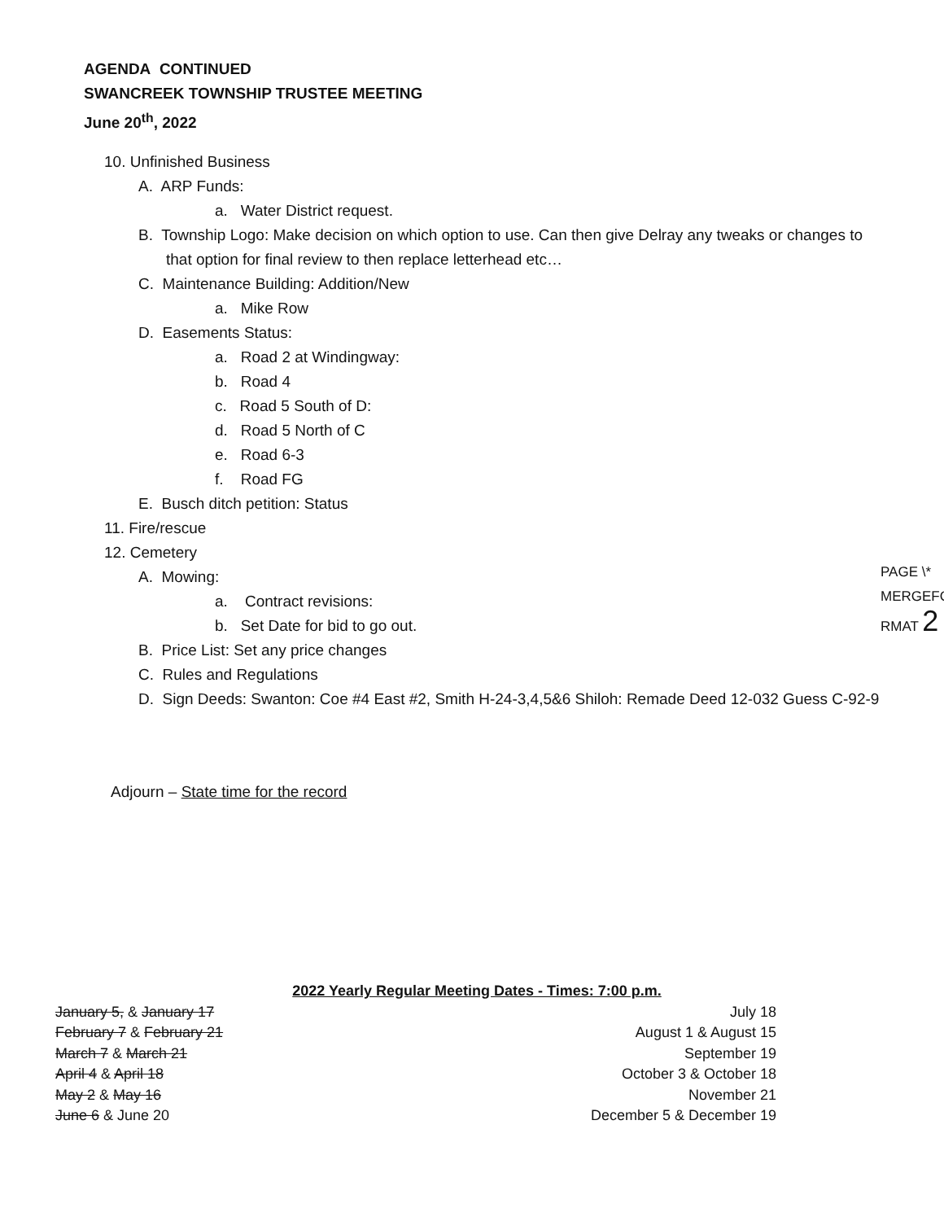AGENDA CONTINUED
SWANCREEK TOWNSHIP TRUSTEE MEETING
June 20<sup>th</sup>, 2022
10. Unfinished Business
A. ARP Funds:
a. Water District request.
B. Township Logo: Make decision on which option to use. Can then give Delray any tweaks or changes to that option for final review to then replace letterhead etc…
C. Maintenance Building: Addition/New
a. Mike Row
D. Easements Status:
a. Road 2 at Windingway:
b. Road 4
c. Road 5 South of D:
d. Road 5 North of C
e. Road 6-3
f. Road FG
E. Busch ditch petition: Status
11. Fire/rescue
12. Cemetery
A. Mowing:
a. Contract revisions:
b. Set Date for bid to go out.
B. Price List: Set any price changes
C. Rules and Regulations
D. Sign Deeds: Swanton: Coe #4 East #2, Smith H-24-3,4,5&6 Shiloh: Remade Deed 12-032 Guess C-92-9
PAGE \*
MERGEFO
RMAT 2
Adjourn – State time for the record
2022 Yearly Regular Meeting Dates - Times: 7:00 p.m.
| January 5, & January 17 | July 18 |
| February 7 & February 21 | August 1 & August 15 |
| March 7 & March 21 | September 19 |
| April 4 & April 18 | October 3 & October 18 |
| May 2 & May 16 | November 21 |
| June 6 & June 20 | December 5 & December 19 |